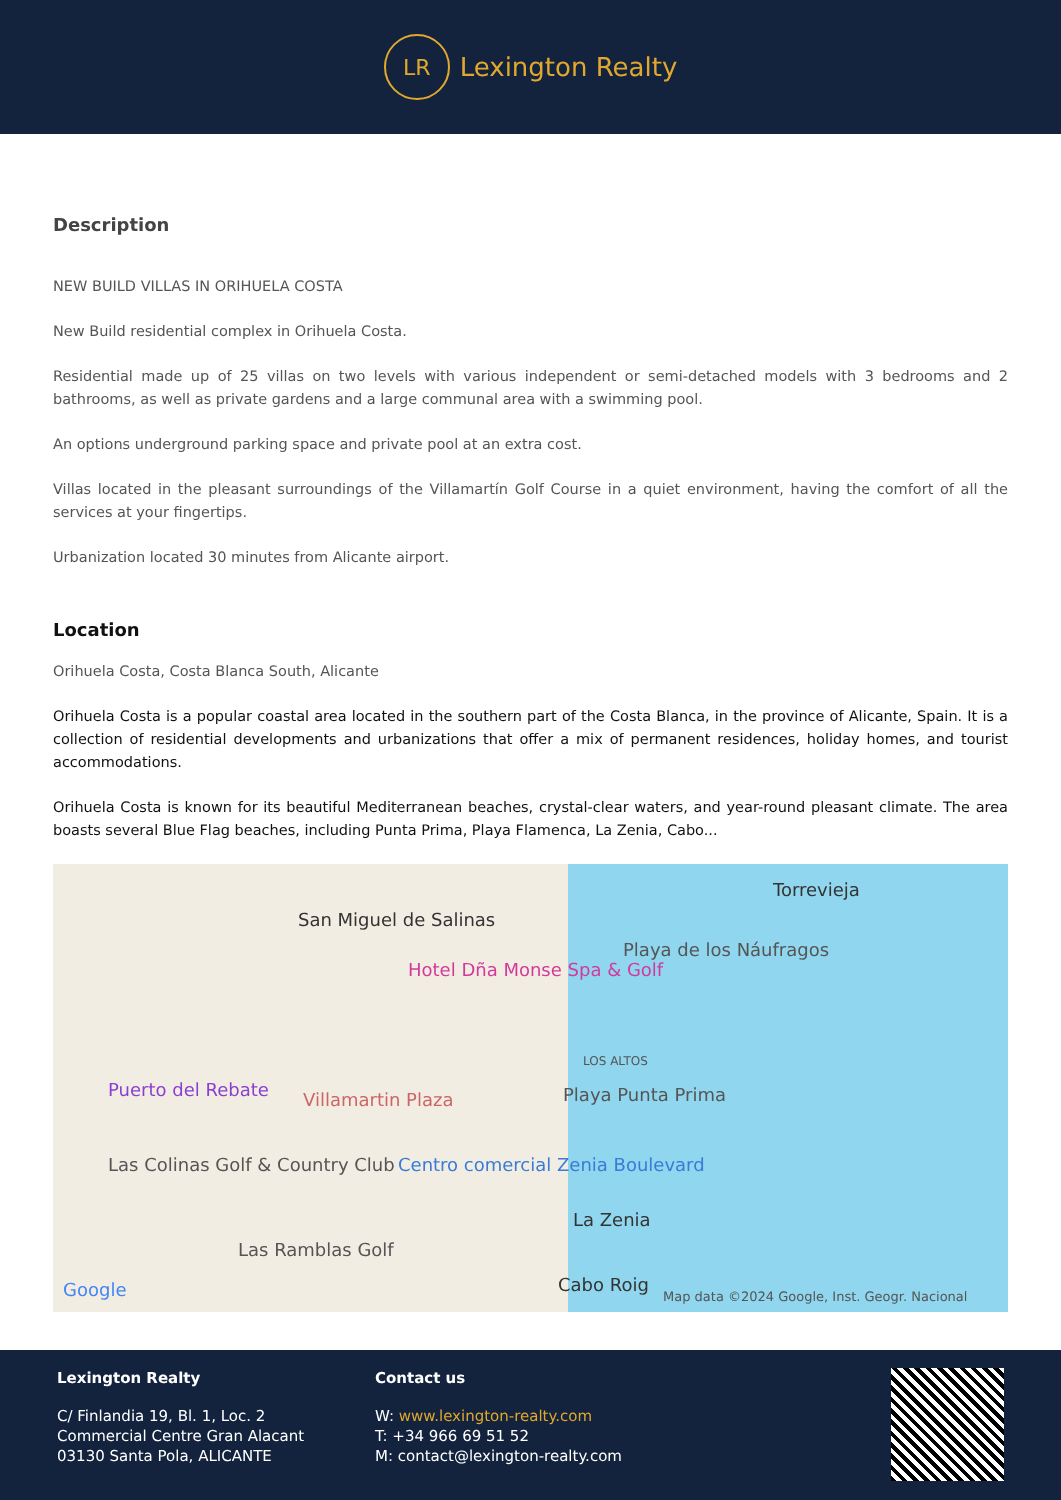LR
Lexington Realty
Description
NEW BUILD VILLAS IN ORIHUELA COSTA
New Build residential complex in Orihuela Costa.
Residential made up of 25 villas on two levels with various independent or semi-detached models with 3 bedrooms and 2 bathrooms, as well as private gardens and a large communal area with a swimming pool.
An options underground parking space and private pool at an extra cost.
Villas located in the pleasant surroundings of the Villamartín Golf Course in a quiet environment, having the comfort of all the services at your fingertips.
Urbanization located 30 minutes from Alicante airport.
Location
Orihuela Costa, Costa Blanca South, Alicante
Orihuela Costa is a popular coastal area located in the southern part of the Costa Blanca, in the province of Alicante, Spain. It is a collection of residential developments and urbanizations that offer a mix of permanent residences, holiday homes, and tourist accommodations.
Orihuela Costa is known for its beautiful Mediterranean beaches, crystal-clear waters, and year-round pleasant climate. The area boasts several Blue Flag beaches, including Punta Prima, Playa Flamenca, La Zenia, Cabo...
Torrevieja
San Miguel de Salinas
Playa de los Náufragos
Hotel Dña Monse Spa & Golf
LOS ALTOS
Puerto del Rebate Villamartin Plaza Playa Punta Prima
Las Colinas Golf & Country Club Centro comercial Zenia Boulevard
La Zenia
Las Ramblas Golf
Cabo Roig Google Map data ©2024 Google, Inst. Geogr. Nacional
Lexington Realty
C/ Finlandia 19, Bl. 1, Loc. 2
Commercial Centre Gran Alacant
03130 Santa Pola, ALICANTE
Contact us
W: www.lexington-realty.com
T: +34 966 69 51 52
M: contact@lexington-realty.com